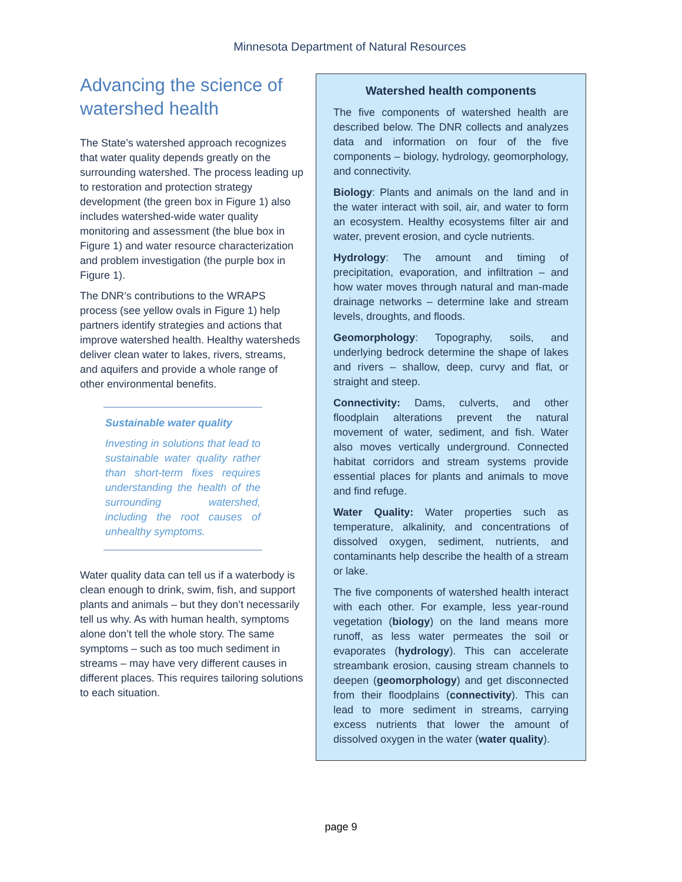Minnesota Department of Natural Resources
Advancing the science of watershed health
The State’s watershed approach recognizes that water quality depends greatly on the surrounding watershed. The process leading up to restoration and protection strategy development (the green box in Figure 1) also includes watershed-wide water quality monitoring and assessment (the blue box in Figure 1) and water resource characterization and problem investigation (the purple box in Figure 1).
The DNR’s contributions to the WRAPS process (see yellow ovals in Figure 1) help partners identify strategies and actions that improve watershed health. Healthy watersheds deliver clean water to lakes, rivers, streams, and aquifers and provide a whole range of other environmental benefits.
Sustainable water quality
Investing in solutions that lead to sustainable water quality rather than short-term fixes requires understanding the health of the surrounding watershed, including the root causes of unhealthy symptoms.
Water quality data can tell us if a waterbody is clean enough to drink, swim, fish, and support plants and animals – but they don’t necessarily tell us why. As with human health, symptoms alone don’t tell the whole story. The same symptoms – such as too much sediment in streams – may have very different causes in different places. This requires tailoring solutions to each situation.
Watershed health components
The five components of watershed health are described below. The DNR collects and analyzes data and information on four of the five components – biology, hydrology, geomorphology, and connectivity.
Biology: Plants and animals on the land and in the water interact with soil, air, and water to form an ecosystem. Healthy ecosystems filter air and water, prevent erosion, and cycle nutrients.
Hydrology: The amount and timing of precipitation, evaporation, and infiltration – and how water moves through natural and man-made drainage networks – determine lake and stream levels, droughts, and floods.
Geomorphology: Topography, soils, and underlying bedrock determine the shape of lakes and rivers – shallow, deep, curvy and flat, or straight and steep.
Connectivity: Dams, culverts, and other floodplain alterations prevent the natural movement of water, sediment, and fish. Water also moves vertically underground. Connected habitat corridors and stream systems provide essential places for plants and animals to move and find refuge.
Water Quality: Water properties such as temperature, alkalinity, and concentrations of dissolved oxygen, sediment, nutrients, and contaminants help describe the health of a stream or lake.
The five components of watershed health interact with each other. For example, less year-round vegetation (biology) on the land means more runoff, as less water permeates the soil or evaporates (hydrology). This can accelerate streambank erosion, causing stream channels to deepen (geomorphology) and get disconnected from their floodplains (connectivity). This can lead to more sediment in streams, carrying excess nutrients that lower the amount of dissolved oxygen in the water (water quality).
page 9